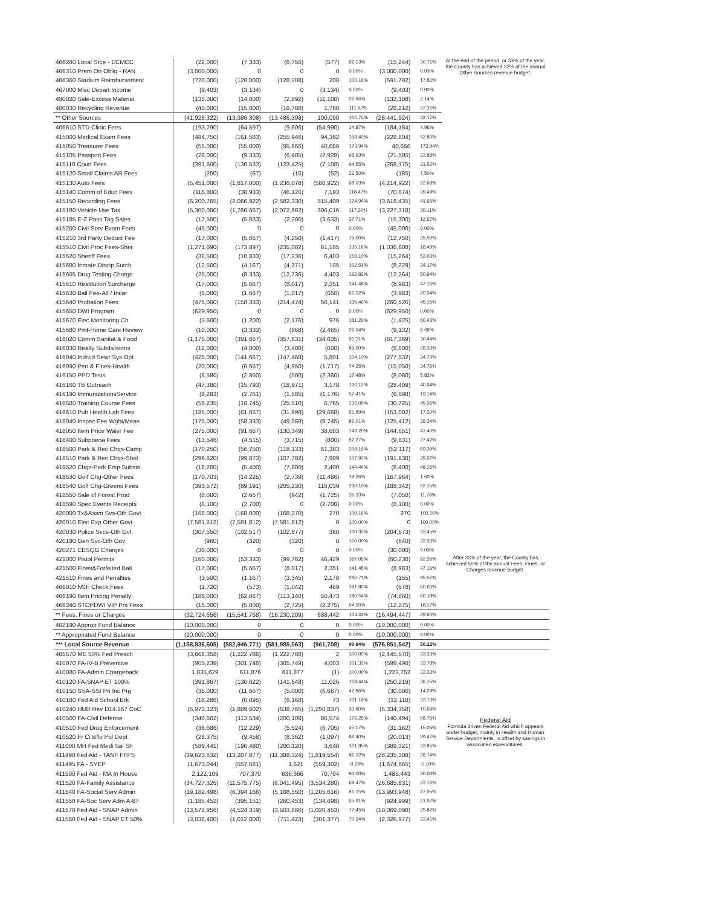| 466280 Local Srce - ECMCC | (22,000) | (7,333) | (6,756) | (577) | 92.13% | (15,244) | 30.71% | At the end of the period, or 33% of the year, the County has achieved 32% of the annual Other Sources revenue budget. |
| 466310 Prem On Oblig - RAN | (3,000,000) | 0 | 0 | 0 | 0.00% | (3,000,000) | 0.00% | |
| 466360 Stadium Reimbursement | (720,000) | (128,000) | (128,208) | 208 | 100.16% | (591,792) | 17.81% | |
| 467000 Misc Depart Income | (9,403) | (3,134) | 0 | (3,134) | 0.00% | (9,403) | 0.00% | |
| 480020 Sale-Excess Material | (135,000) | (14,000) | (2,892) | (11,108) | 20.66% | (132,108) | 2.14% | |
| 480030 Recycling Revenue | (45,000) | (15,000) | (16,788) | 1,788 | 111.92% | (28,212) | 37.31% | |
| ** Other Sources | (41,928,322) | (13,386,308) | (13,486,398) | 100,090 | 100.75% | (28,441,924) | 32.17% | |
| 406610 STD Clinic Fees | (193,790) | (64,597) | (9,606) | (54,990) | 14.87% | (184,184) | 4.96% | |
| 415000 Medical Exam Fees | (484,750) | (161,583) | (255,946) | 94,362 | 158.40% | (228,804) | 52.80% | |
| 415050 Treasurer Fees | (55,000) | (55,000) | (95,666) | 40,666 | 173.94% | 40,666 | 173.94% | |
| 415105 Passport Fees | (28,000) | (9,333) | (6,405) | (2,928) | 68.63% | (21,595) | 22.88% | |
| 415110 Court Fees | (391,600) | (130,533) | (123,425) | (7,108) | 94.55% | (268,175) | 31.52% | |
| 415120 Small Claims AR Fees | (200) | (67) | (15) | (52) | 22.50% | (185) | 7.50% | |
| 415130 Auto Fees | (5,451,000) | (1,817,000) | (1,236,078) | (580,922) | 68.03% | (4,214,922) | 22.68% | |
| 415140 Comm of Educ Fees | (116,800) | (38,933) | (46,126) | 7,193 | 118.47% | (70,674) | 39.49% | |
| 415150 Recording Fees | (6,200,765) | (2,066,922) | (2,582,330) | 515,409 | 124.94% | (3,618,435) | 41.65% | |
| 415180 Vehicle Use Tax | (5,300,000) | (1,766,667) | (2,072,682) | 306,016 | 117.32% | (3,227,318) | 39.11% | |
| 415185 E-Z Pass Tag Sales | (17,500) | (5,833) | (2,200) | (3,633) | 37.71% | (15,300) | 12.57% | |
| 415200 Civil Serv Exam Fees | (45,000) | 0 | 0 | 0 | 0.00% | (45,000) | 0.00% | |
| 415210 3rd Party Deduct Fee | (17,000) | (5,667) | (4,250) | (1,417) | 75.00% | (12,750) | 25.00% | |
| 415510 Civil Proc Fees-Sher | (1,271,690) | (173,897) | (235,082) | 61,185 | 135.18% | (1,036,608) | 18.49% | |
| 415520 Sheriff Fees | (32,500) | (10,833) | (17,236) | 6,403 | 159.10% | (15,264) | 53.03% | |
| 415600 Inmate Discip Surch | (12,500) | (4,167) | (4,271) | 105 | 102.51% | (8,229) | 34.17% | |
| 415605 Drug Testing Charge | (25,000) | (8,333) | (12,736) | 4,403 | 152.83% | (12,264) | 50.94% | |
| 415610 Restitution Surcharge | (17,000) | (5,667) | (8,017) | 2,351 | 141.48% | (8,983) | 47.16% | |
| 415630 Bail Fee-Alt / Incar | (5,000) | (1,667) | (1,017) | (650) | 61.02% | (3,983) | 20.34% | |
| 415640 Probation Fees | (475,000) | (158,333) | (214,474) | 56,141 | 135.46% | (260,526) | 45.15% | |
| 415650 DWI Program | (629,950) | 0 | 0 | 0 | 0.00% | (629,950) | 0.00% | |
| 415670 Elec Monitoring Ch | (3,600) | (1,200) | (2,176) | 976 | 181.29% | (1,425) | 60.43% | |
| 415680 Pmt-Home Care Review | (10,000) | (3,333) | (868) | (2,465) | 26.04% | (9,132) | 8.68% | |
| 416020 Comm Sanitat & Food | (1,175,000) | (391,667) | (357,631) | (34,035) | 91.31% | (817,369) | 30.44% | |
| 416030 Realty Subdivisions | (12,000) | (4,000) | (3,400) | (600) | 85.00% | (8,600) | 28.33% | |
| 416040 Individ Sewr Sys Opt | (425,000) | (141,667) | (147,468) | 5,801 | 104.10% | (277,532) | 34.70% | |
| 416090 Pen & Fines-Health | (20,000) | (6,667) | (4,950) | (1,717) | 74.25% | (15,050) | 24.75% | |
| 416150 PPD Tests | (8,580) | (2,860) | (500) | (2,360) | 17.48% | (8,080) | 5.83% | |
| 416160 TB Outreach | (47,380) | (15,793) | (18,971) | 3,178 | 120.12% | (28,409) | 40.04% | |
| 416190 ImmunizationsService | (8,283) | (2,761) | (1,585) | (1,176) | 57.41% | (6,698) | 19.14% | |
| 416580 Training Course Fees | (56,235) | (18,745) | (25,510) | 6,765 | 136.09% | (30,725) | 45.36% | |
| 416610 Pub Health Lab Fees | (185,000) | (61,667) | (31,998) | (29,668) | 51.89% | (153,002) | 17.30% | |
| 418040 Inspec Fee Wght/Meas | (175,000) | (58,333) | (49,588) | (8,745) | 85.01% | (125,412) | 28.34% | |
| 418050 Item Price Waivr Fee | (275,000) | (91,667) | (130,349) | 38,683 | 142.20% | (144,651) | 47.40% | |
| 418400 Subpoena Fees | (13,546) | (4,515) | (3,715) | (800) | 82.27% | (9,831) | 27.42% | |
| 418500 Park & Rec Chgs-Camp | (170,250) | (56,750) | (118,133) | 61,383 | 208.16% | (52,117) | 69.39% | |
| 418510 Park & Rec Chgs-Shel | (299,620) | (99,873) | (107,782) | 7,909 | 107.92% | (191,838) | 35.97% | |
| 418520 Chgs-Park Emp Subsis | (16,200) | (5,400) | (7,800) | 2,400 | 144.44% | (8,400) | 48.15% | |
| 418530 Golf Chg-Other Fees | (170,703) | (14,225) | (2,739) | (11,486) | 19.26% | (167,964) | 1.60% | |
| 418540 Golf Chg-Greens Fees | (393,572) | (89,191) | (205,230) | 116,039 | 230.10% | (188,342) | 52.15% | |
| 418550 Sale of Forest Prod | (8,000) | (2,667) | (942) | (1,725) | 35.33% | (7,058) | 11.78% | |
| 418590 Spec Events Receipts | (8,100) | (2,700) | 0 | (2,700) | 0.00% | (8,100) | 0.00% | |
| 420000 Tx&Assm Svs-Oth Govt | (168,000) | (168,000) | (168,270) | 270 | 100.16% | 270 | 100.16% | |
| 420010 Elec Exp Other Govt | (7,581,812) | (7,581,812) | (7,581,812) | 0 | 100.00% | 0 | 100.00% | |
| 420030 Police Svcs-Oth Gvt | (307,550) | (102,517) | (102,877) | 360 | 100.35% | (204,673) | 33.45% | |
| 420190 Gen Svc-Oth Gov | (960) | (320) | (320) | 0 | 100.00% | (640) | 33.33% | |
| 420271 CESQG Charges | (30,000) | 0 | 0 | 0 | 0.00% | (30,000) | 0.00% | |
| 421000 Pistol Permits | (160,000) | (53,333) | (99,762) | 46,429 | 187.05% | (60,238) | 62.35% | After 33% pf the year, the County has achieved 50% of the annual Fees, Fines, or Charges revenue budget. |
| 421500 Fines&Forfeited Bail | (17,000) | (5,667) | (8,017) | 2,351 | 141.48% | (8,983) | 47.16% | |
| 421510 Fines and Penalties | (3,500) | (1,167) | (3,345) | 2,178 | 286.71% | (155) | 95.57% | |
| 466010 NSF Check Fees | (1,720) | (573) | (1,042) | 469 | 181.80% | (678) | 60.60% | |
| 466190 Item Pricing Penalty | (188,000) | (62,667) | (113,140) | 50,473 | 180.54% | (74,860) | 60.18% | |
| 466340 STOPDWI VIP Prs Fees | (15,000) | (5,000) | (2,725) | (2,275) | 54.50% | (12,275) | 18.17% | |
| ** Fees, Fines or Charges | (32,724,656) | (15,541,768) | (16,230,209) | 688,442 | 104.43% | (16,494,447) | 49.60% | |
| 402190 Approp Fund Balance | (10,000,000) | 0 | 0 | 0 | 0.00% | (10,000,000) | 0.00% | |
| ** Appropriated Fund Balance | (10,000,000) | 0 | 0 | 0 | 0.00% | (10,000,000) | 0.00% | |
| *** Local Source Revenue | (1,158,836,605) | (582,946,771) | (581,985,063) | (961,708) | 99.84% | (576,851,542) | 50.22% | |
| 405570 ME 50% Fed Presch | (3,668,358) | (1,222,786) | (1,222,788) | 2 | 100.00% | (2,445,570) | 33.33% | |
| 410070 FA-IV-B Preventive | (905,239) | (301,746) | (305,749) | 4,003 | 101.33% | (599,490) | 33.78% | |
| 410080 FA-Admin Chargeback | 1,835,629 | 611,876 | 611,877 | (1) | 100.00% | 1,223,752 | 33.33% | |
| 410120 FA-SNAP ET 100% | (391,867) | (130,622) | (141,648) | 11,026 | 108.44% | (250,219) | 36.15% | |
| 410150 SSA-SSI Pri Inc Prg | (35,000) | (11,667) | (5,000) | (6,667) | 42.86% | (30,000) | 14.29% | |
| 410180 Fed Aid School Brk | (18,286) | (6,095) | (6,168) | 73 | 101.19% | (12,118) | 33.73% | |
| 410240 HUD Rev D14.267 CoC | (5,973,123) | (1,889,602) | (638,765) | (1,250,837) | 33.80% | (5,334,358) | 10.69% | Federal Aid |
| 410500 FA-Civil Defense | (340,602) | (113,534) | (200,108) | 86,574 | 176.25% | (140,494) | 58.75% | |
| 410510 Fed Drug Enforcement | (36,686) | (12,229) | (5,524) | (6,705) | 45.17% | (31,162) | 15.06% | Formula driven Federal Aid which appears under budget, mainly in Health and Human Service Departments, is offset by savings in associated expenditures. |
| 410520 Fr Ci Bflo Pol Dept | (28,375) | (9,458) | (8,362) | (1,097) | 88.40% | (20,013) | 29.47% | |
| 411000 MH Fed Medi Sal Sh | (589,441) | (196,480) | (200,120) | 3,640 | 101.85% | (389,321) | 33.95% | |
| 411490 Fed Aid - TANF FFFS | (39,623,632) | (13,207,877) | (11,388,324) | (1,819,554) | 86.22% | (28,235,308) | 28.74% | |
| 411495 FA - SYEP | (1,673,044) | (557,681) | 1,621 | (559,302) | -0.29% | (1,674,665) | -0.10% | |
| 411500 Fed Aid - MA In House | 2,122,109 | 707,370 | 636,666 | 70,704 | 90.00% | 1,485,443 | 30.00% | |
| 411520 FA-Family Assistance | (34,727,326) | (11,575,775) | (8,041,495) | (3,534,280) | 69.47% | (26,685,831) | 23.16% | |
| 411540 FA-Social Serv Admin | (19,182,498) | (6,394,166) | (5,188,550) | (1,205,616) | 81.15% | (13,993,948) | 27.05% | |
| 411550 FA-Soc Serv Adm A-87 | (1,185,452) | (395,151) | (260,453) | (134,698) | 65.91% | (924,999) | 21.97% | |
| 411570 Fed Aid - SNAP Admin | (13,572,956) | (4,524,319) | (3,503,866) | (1,020,453) | 77.45% | (10,069,090) | 25.82% | |
| 411580 Fed Aid - SNAP ET 50% | (3,038,400) | (1,012,800) | (711,423) | (301,377) | 70.24% | (2,326,977) | 23.41% | |